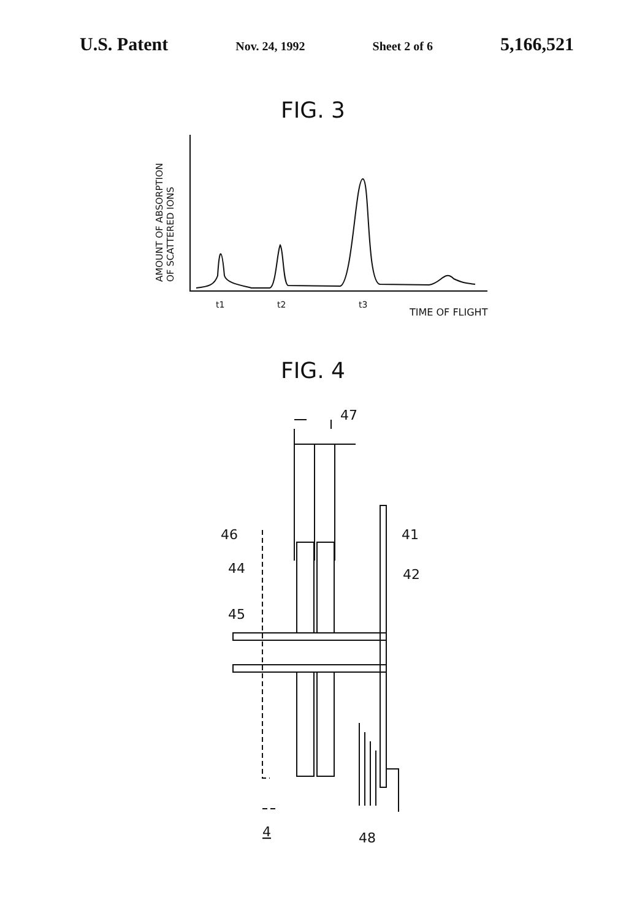U.S. Patent Nov. 24, 1992 Sheet 2 of 6 5,166,521
FIG. 3
AMOUNT OF ABSORPTION
OF SCATTERED IONS
t1
t2
t3
TIME OF FLIGHT
FIG. 4
47
46
41
44
42
45
4
48